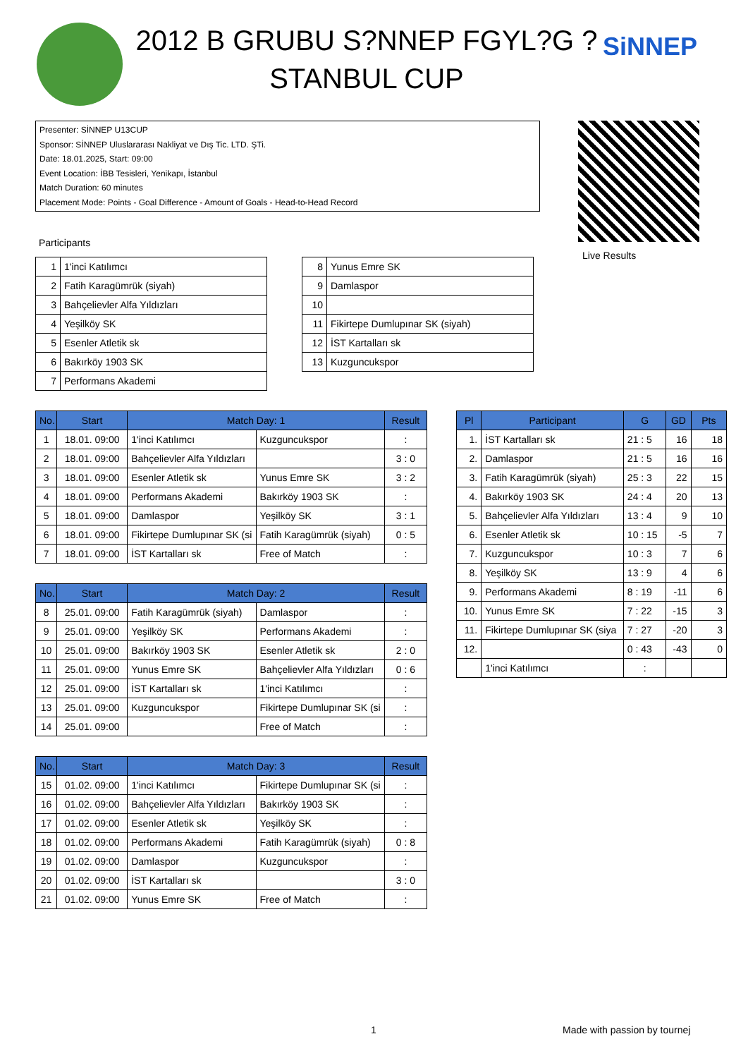2012 B GRUBU S?NNEP FGYL?G ?STANBUL CUP
SiNNEP
Presenter: SİNNEP U13CUP
Sponsor: SİNNEP Uluslararası Nakliyat ve Dış Tic. LTD. ŞTi.
Date: 18.01.2025, Start: 09:00
Event Location: İBB Tesisleri, Yenikapı, İstanbul
Match Duration: 60 minutes
Placement Mode: Points - Goal Difference - Amount of Goals - Head-to-Head Record
Live Results
Participants
| 1 | 1'inci Katılımcı |
| 2 | Fatih Karagümrük (siyah) |
| 3 | Bahçelievler Alfa Yıldızları |
| 4 | Yeşilköy SK |
| 5 | Esenler Atletik sk |
| 6 | Bakırköy 1903 SK |
| 7 | Performans Akademi |
| 8 | Yunus Emre SK |
| 9 | Damlaspor |
| 10 | |
| 11 | Fikirtepe Dumlupınar SK (siyah) |
| 12 | İST Kartalları sk |
| 13 | Kuzguncukspor |
| No. | Start | Match Day: 1 | | Result |
| --- | --- | --- | --- | --- |
| 1 | 18.01. 09:00 | 1'inci Katılımcı | Kuzguncukspor | : |
| 2 | 18.01. 09:00 | Bahçelievler Alfa Yıldızları | | 3 : 0 |
| 3 | 18.01. 09:00 | Esenler Atletik sk | Yunus Emre SK | 3 : 2 |
| 4 | 18.01. 09:00 | Performans Akademi | Bakırköy 1903 SK | : |
| 5 | 18.01. 09:00 | Damlaspor | Yeşilköy SK | 3 : 1 |
| 6 | 18.01. 09:00 | Fikirtepe Dumlupınar SK (si | Fatih Karagümrük (siyah) | 0 : 5 |
| 7 | 18.01. 09:00 | İST Kartalları sk | Free of Match | : |
| No. | Start | Match Day: 2 | | Result |
| --- | --- | --- | --- | --- |
| 8 | 25.01. 09:00 | Fatih Karagümrük (siyah) | Damlaspor | : |
| 9 | 25.01. 09:00 | Yeşilköy SK | Performans Akademi | : |
| 10 | 25.01. 09:00 | Bakırköy 1903 SK | Esenler Atletik sk | 2 : 0 |
| 11 | 25.01. 09:00 | Yunus Emre SK | Bahçelievler Alfa Yıldızları | 0 : 6 |
| 12 | 25.01. 09:00 | İST Kartalları sk | 1'inci Katılımcı | : |
| 13 | 25.01. 09:00 | Kuzguncukspor | Fikirtepe Dumlupınar SK (si | : |
| 14 | 25.01. 09:00 | | Free of Match | : |
| No. | Start | Match Day: 3 | | Result |
| --- | --- | --- | --- | --- |
| 15 | 01.02. 09:00 | 1'inci Katılımcı | Fikirtepe Dumlupınar SK (si | : |
| 16 | 01.02. 09:00 | Bahçelievler Alfa Yıldızları | Bakırköy 1903 SK | : |
| 17 | 01.02. 09:00 | Esenler Atletik sk | Yeşilköy SK | : |
| 18 | 01.02. 09:00 | Performans Akademi | Fatih Karagümrük (siyah) | 0 : 8 |
| 19 | 01.02. 09:00 | Damlaspor | Kuzguncukspor | : |
| 20 | 01.02. 09:00 | İST Kartalları sk | | 3 : 0 |
| 21 | 01.02. 09:00 | Yunus Emre SK | Free of Match | : |
| Pl | Participant | G | GD | Pts |
| --- | --- | --- | --- | --- |
| 1. | İST Kartalları sk | 21 : 5 | 16 | 18 |
| 2. | Damlaspor | 21 : 5 | 16 | 16 |
| 3. | Fatih Karagümrük (siyah) | 25 : 3 | 22 | 15 |
| 4. | Bakırköy 1903 SK | 24 : 4 | 20 | 13 |
| 5. | Bahçelievler Alfa Yıldızları | 13 : 4 | 9 | 10 |
| 6. | Esenler Atletik sk | 10 : 15 | -5 | 7 |
| 7. | Kuzguncukspor | 10 : 3 | 7 | 6 |
| 8. | Yeşilköy SK | 13 : 9 | 4 | 6 |
| 9. | Performans Akademi | 8 : 19 | -11 | 6 |
| 10. | Yunus Emre SK | 7 : 22 | -15 | 3 |
| 11. | Fikirtepe Dumlupınar SK (siya | 7 : 27 | -20 | 3 |
| 12. | | 0 : 43 | -43 | 0 |
| | 1'inci Katılımcı | : | | |
1 Made with passion by tournej